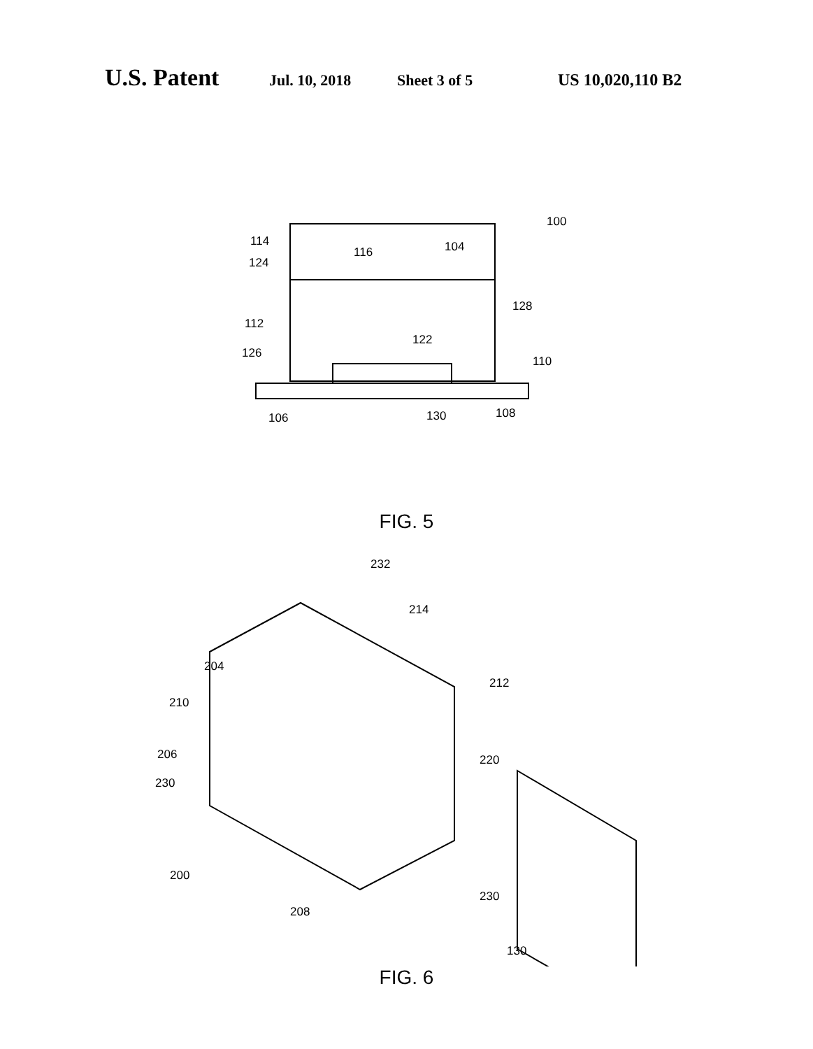U.S. Patent Jul. 10, 2018 Sheet 3 of 5 US 10,020,110 B2
114
124
116
104
100
128
112
126
122
110
106
130
108
FIG. 5
232
214
204
212
210
220
206
230
200
230
208
130
FIG. 6